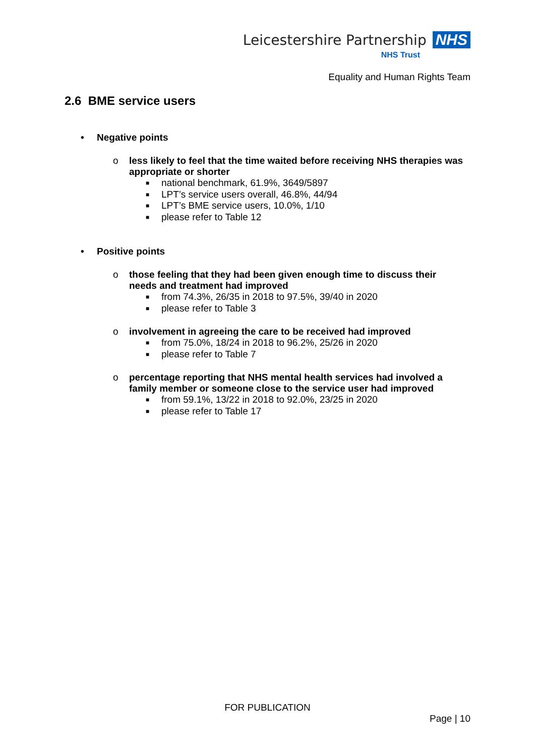Leicestershire Partnership NHS
NHS Trust
Equality and Human Rights Team
2.6 BME service users
• Negative points
o less likely to feel that the time waited before receiving NHS therapies was appropriate or shorter
■ national benchmark, 61.9%, 3649/5897
■ LPT’s service users overall, 46.8%, 44/94
■ LPT’s BME service users, 10.0%, 1/10
■ please refer to Table 12
• Positive points
o those feeling that they had been given enough time to discuss their needs and treatment had improved
■ from 74.3%, 26/35 in 2018 to 97.5%, 39/40 in 2020
■ please refer to Table 3
o involvement in agreeing the care to be received had improved
■ from 75.0%, 18/24 in 2018 to 96.2%, 25/26 in 2020
■ please refer to Table 7
o percentage reporting that NHS mental health services had involved a family member or someone close to the service user had improved
■ from 59.1%, 13/22 in 2018 to 92.0%, 23/25 in 2020
■ please refer to Table 17
FOR PUBLICATION
Page | 10